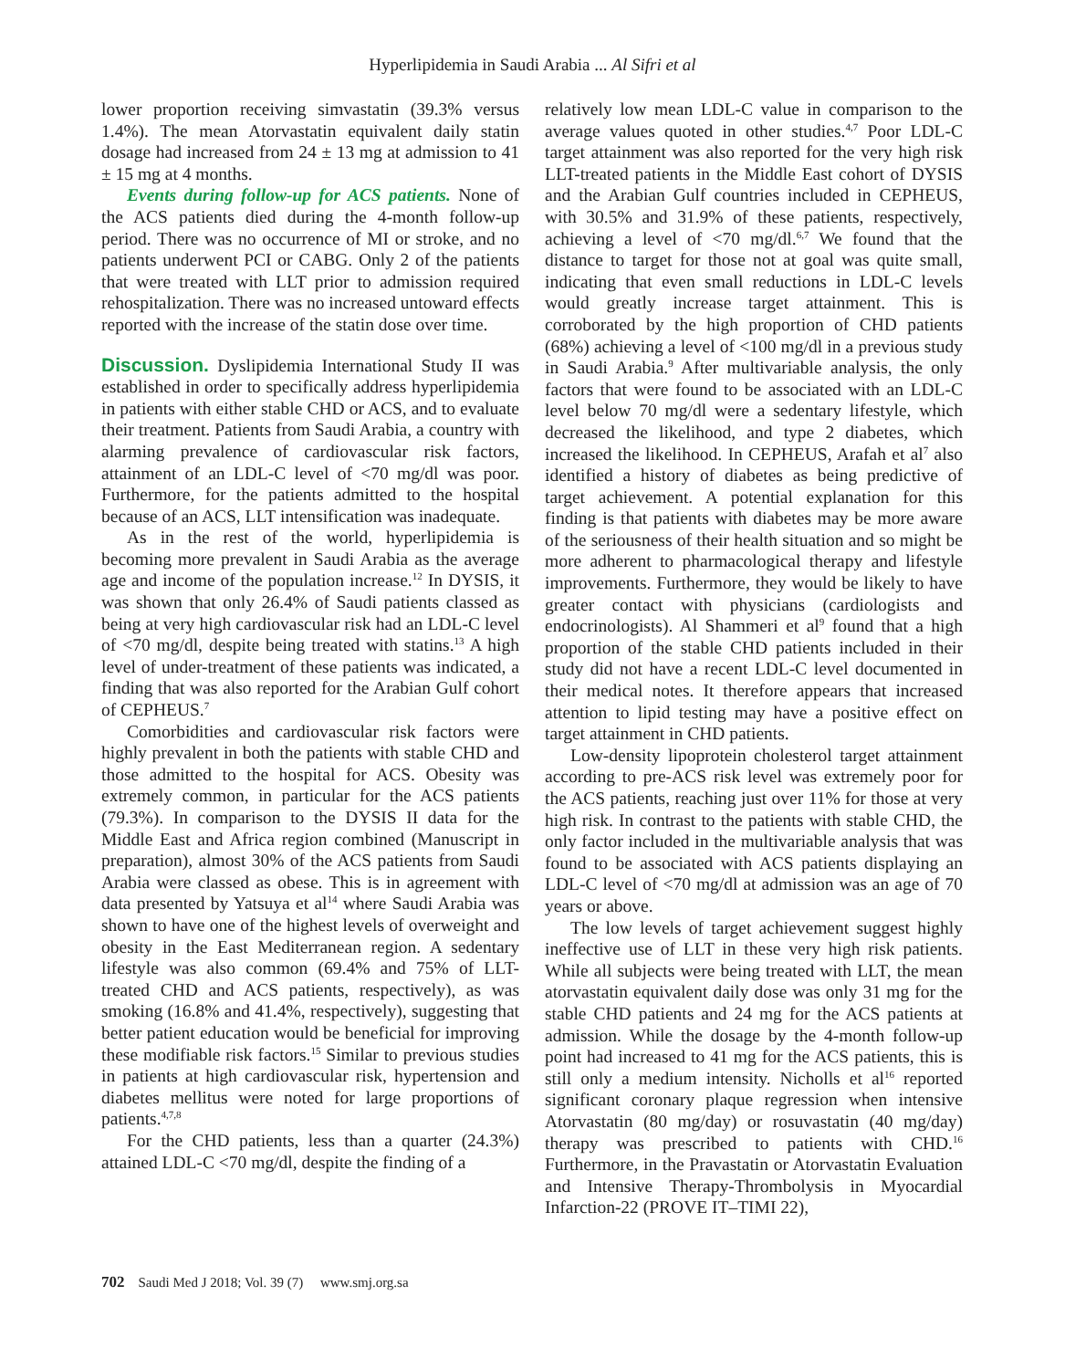Hyperlipidemia in Saudi Arabia ... Al Sifri et al
lower proportion receiving simvastatin (39.3% versus 1.4%). The mean Atorvastatin equivalent daily statin dosage had increased from 24 ± 13 mg at admission to 41 ± 15 mg at 4 months.
Events during follow-up for ACS patients. None of the ACS patients died during the 4-month follow-up period. There was no occurrence of MI or stroke, and no patients underwent PCI or CABG. Only 2 of the patients that were treated with LLT prior to admission required rehospitalization. There was no increased untoward effects reported with the increase of the statin dose over time.
Discussion. Dyslipidemia International Study II was established in order to specifically address hyperlipidemia in patients with either stable CHD or ACS, and to evaluate their treatment. Patients from Saudi Arabia, a country with alarming prevalence of cardiovascular risk factors, attainment of an LDL-C level of <70 mg/dl was poor. Furthermore, for the patients admitted to the hospital because of an ACS, LLT intensification was inadequate.
As in the rest of the world, hyperlipidemia is becoming more prevalent in Saudi Arabia as the average age and income of the population increase.<sup>12</sup> In DYSIS, it was shown that only 26.4% of Saudi patients classed as being at very high cardiovascular risk had an LDL-C level of <70 mg/dl, despite being treated with statins.<sup>13</sup> A high level of under-treatment of these patients was indicated, a finding that was also reported for the Arabian Gulf cohort of CEPHEUS.<sup>7</sup>
Comorbidities and cardiovascular risk factors were highly prevalent in both the patients with stable CHD and those admitted to the hospital for ACS. Obesity was extremely common, in particular for the ACS patients (79.3%). In comparison to the DYSIS II data for the Middle East and Africa region combined (Manuscript in preparation), almost 30% of the ACS patients from Saudi Arabia were classed as obese. This is in agreement with data presented by Yatsuya et al<sup>14</sup> where Saudi Arabia was shown to have one of the highest levels of overweight and obesity in the East Mediterranean region. A sedentary lifestyle was also common (69.4% and 75% of LLT-treated CHD and ACS patients, respectively), as was smoking (16.8% and 41.4%, respectively), suggesting that better patient education would be beneficial for improving these modifiable risk factors.<sup>15</sup> Similar to previous studies in patients at high cardiovascular risk, hypertension and diabetes mellitus were noted for large proportions of patients.<sup>4,7,8</sup>
For the CHD patients, less than a quarter (24.3%) attained LDL-C <70 mg/dl, despite the finding of a
relatively low mean LDL-C value in comparison to the average values quoted in other studies.<sup>4,7</sup> Poor LDL-C target attainment was also reported for the very high risk LLT-treated patients in the Middle East cohort of DYSIS and the Arabian Gulf countries included in CEPHEUS, with 30.5% and 31.9% of these patients, respectively, achieving a level of <70 mg/dl.<sup>6,7</sup> We found that the distance to target for those not at goal was quite small, indicating that even small reductions in LDL-C levels would greatly increase target attainment. This is corroborated by the high proportion of CHD patients (68%) achieving a level of <100 mg/dl in a previous study in Saudi Arabia.<sup>9</sup> After multivariable analysis, the only factors that were found to be associated with an LDL-C level below 70 mg/dl were a sedentary lifestyle, which decreased the likelihood, and type 2 diabetes, which increased the likelihood. In CEPHEUS, Arafah et al<sup>7</sup> also identified a history of diabetes as being predictive of target achievement. A potential explanation for this finding is that patients with diabetes may be more aware of the seriousness of their health situation and so might be more adherent to pharmacological therapy and lifestyle improvements. Furthermore, they would be likely to have greater contact with physicians (cardiologists and endocrinologists). Al Shammeri et al<sup>9</sup> found that a high proportion of the stable CHD patients included in their study did not have a recent LDL-C level documented in their medical notes. It therefore appears that increased attention to lipid testing may have a positive effect on target attainment in CHD patients.
Low-density lipoprotein cholesterol target attainment according to pre-ACS risk level was extremely poor for the ACS patients, reaching just over 11% for those at very high risk. In contrast to the patients with stable CHD, the only factor included in the multivariable analysis that was found to be associated with ACS patients displaying an LDL-C level of <70 mg/dl at admission was an age of 70 years or above.
The low levels of target achievement suggest highly ineffective use of LLT in these very high risk patients. While all subjects were being treated with LLT, the mean atorvastatin equivalent daily dose was only 31 mg for the stable CHD patients and 24 mg for the ACS patients at admission. While the dosage by the 4-month follow-up point had increased to 41 mg for the ACS patients, this is still only a medium intensity. Nicholls et al<sup>16</sup> reported significant coronary plaque regression when intensive Atorvastatin (80 mg/day) or rosuvastatin (40 mg/day) therapy was prescribed to patients with CHD.<sup>16</sup> Furthermore, in the Pravastatin or Atorvastatin Evaluation and Intensive Therapy-Thrombolysis in Myocardial Infarction-22 (PROVE IT–TIMI 22),
702 Saudi Med J 2018; Vol. 39 (7) www.smj.org.sa